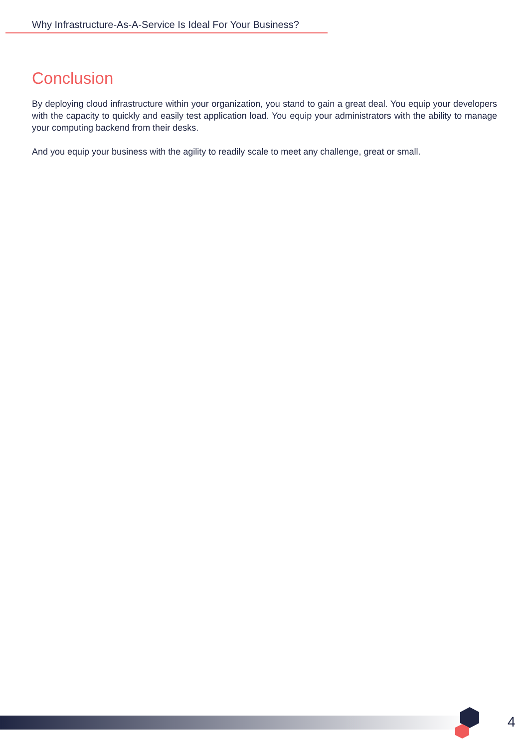Why Infrastructure-As-A-Service Is Ideal For Your Business?
Conclusion
By deploying cloud infrastructure within your organization, you stand to gain a great deal. You equip your developers with the capacity to quickly and easily test application load. You equip your administrators with the ability to manage your computing backend from their desks.
And you equip your business with the agility to readily scale to meet any challenge, great or small.
4